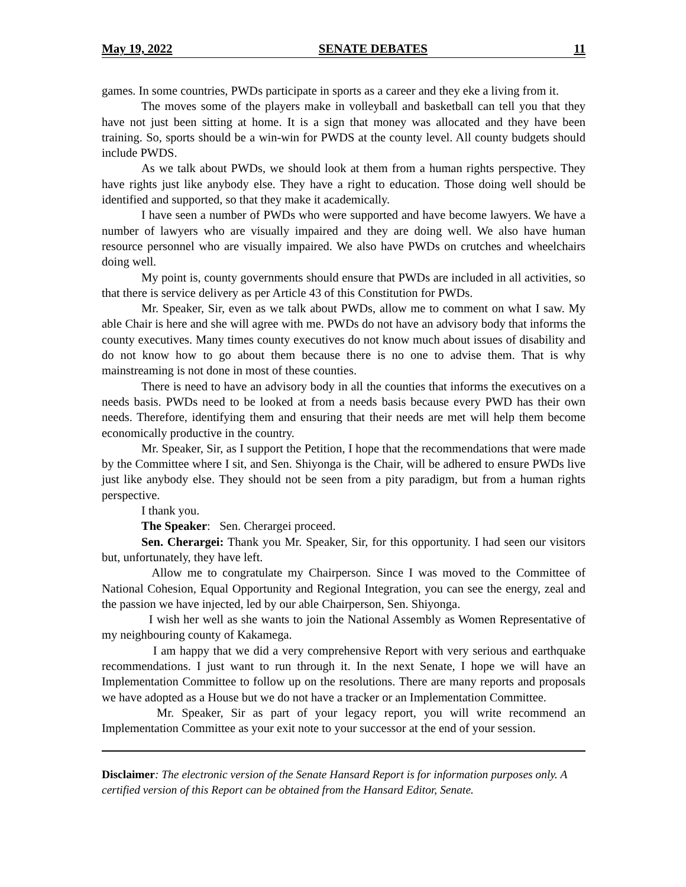May 19, 2022 SENATE DEBATES 11
games. In some countries, PWDs participate in sports as a career and they eke a living from it.
The moves some of the players make in volleyball and basketball can tell you that they have not just been sitting at home. It is a sign that money was allocated and they have been training. So, sports should be a win-win for PWDS at the county level. All county budgets should include PWDS.
As we talk about PWDs, we should look at them from a human rights perspective. They have rights just like anybody else. They have a right to education. Those doing well should be identified and supported, so that they make it academically.
I have seen a number of PWDs who were supported and have become lawyers. We have a number of lawyers who are visually impaired and they are doing well. We also have human resource personnel who are visually impaired. We also have PWDs on crutches and wheelchairs doing well.
My point is, county governments should ensure that PWDs are included in all activities, so that there is service delivery as per Article 43 of this Constitution for PWDs.
Mr. Speaker, Sir, even as we talk about PWDs, allow me to comment on what I saw. My able Chair is here and she will agree with me. PWDs do not have an advisory body that informs the county executives. Many times county executives do not know much about issues of disability and do not know how to go about them because there is no one to advise them. That is why mainstreaming is not done in most of these counties.
There is need to have an advisory body in all the counties that informs the executives on a needs basis. PWDs need to be looked at from a needs basis because every PWD has their own needs. Therefore, identifying them and ensuring that their needs are met will help them become economically productive in the country.
Mr. Speaker, Sir, as I support the Petition, I hope that the recommendations that were made by the Committee where I sit, and Sen. Shiyonga is the Chair, will be adhered to ensure PWDs live just like anybody else. They should not be seen from a pity paradigm, but from a human rights perspective.
I thank you.
The Speaker: Sen. Cherargei proceed.
Sen. Cherargei: Thank you Mr. Speaker, Sir, for this opportunity. I had seen our visitors but, unfortunately, they have left.
Allow me to congratulate my Chairperson. Since I was moved to the Committee of National Cohesion, Equal Opportunity and Regional Integration, you can see the energy, zeal and the passion we have injected, led by our able Chairperson, Sen. Shiyonga.
I wish her well as she wants to join the National Assembly as Women Representative of my neighbouring county of Kakamega.
I am happy that we did a very comprehensive Report with very serious and earthquake recommendations. I just want to run through it. In the next Senate, I hope we will have an Implementation Committee to follow up on the resolutions. There are many reports and proposals we have adopted as a House but we do not have a tracker or an Implementation Committee.
Mr. Speaker, Sir as part of your legacy report, you will write recommend an Implementation Committee as your exit note to your successor at the end of your session.
Disclaimer: The electronic version of the Senate Hansard Report is for information purposes only. A certified version of this Report can be obtained from the Hansard Editor, Senate.